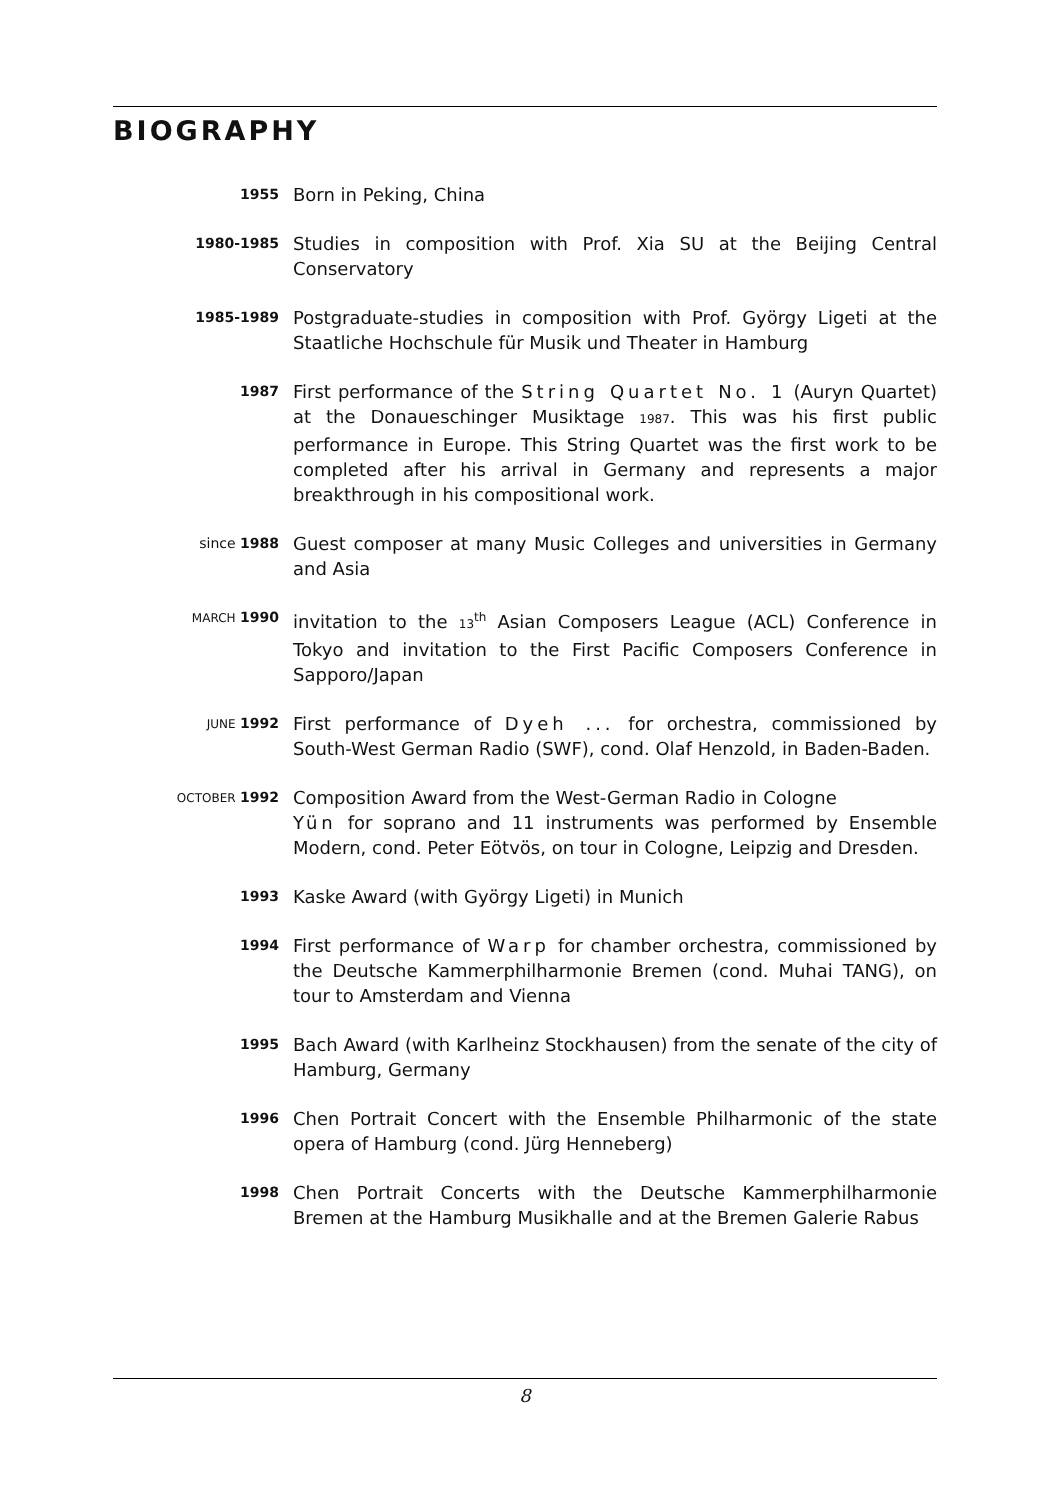BIOGRAPHY
1955
Born in Peking, China
1980-1985
Studies in composition with Prof. Xia SU at the Beijing Central Conservatory
1985-1989
Postgraduate-studies in composition with Prof. György Ligeti at the Staatliche Hochschule für Musik und Theater in Hamburg
1987
First performance of the String Quartet No. 1 (Auryn Quartet) at the Donaueschinger Musiktage 1987. This was his first public performance in Europe. This String Quartet was the first work to be completed after his arrival in Germany and represents a major breakthrough in his compositional work.
since 1988
Guest composer at many Music Colleges and universities in Germany and Asia
MARCH 1990
invitation to the 13<sup>th</sup> Asian Composers League (ACL) Conference in Tokyo and invitation to the First Pacific Composers Conference in Sapporo/Japan
JUNE 1992
First performance of Dyeh ... for orchestra, commissioned by South-West German Radio (SWF), cond. Olaf Henzold, in Baden-Baden.
OCTOBER 1992
Composition Award from the West-German Radio in Cologne
Yün for soprano and 11 instruments was performed by Ensemble Modern, cond. Peter Eötvös, on tour in Cologne, Leipzig and Dresden.
1993
Kaske Award (with György Ligeti) in Munich
1994
First performance of Warp for chamber orchestra, commissioned by the Deutsche Kammerphilharmonie Bremen (cond. Muhai TANG), on tour to Amsterdam and Vienna
1995
Bach Award (with Karlheinz Stockhausen) from the senate of the city of Hamburg, Germany
1996
Chen Portrait Concert with the Ensemble Philharmonic of the state opera of Hamburg (cond. Jürg Henneberg)
1998
Chen Portrait Concerts with the Deutsche Kammerphilharmonie Bremen at the Hamburg Musikhalle and at the Bremen Galerie Rabus
8